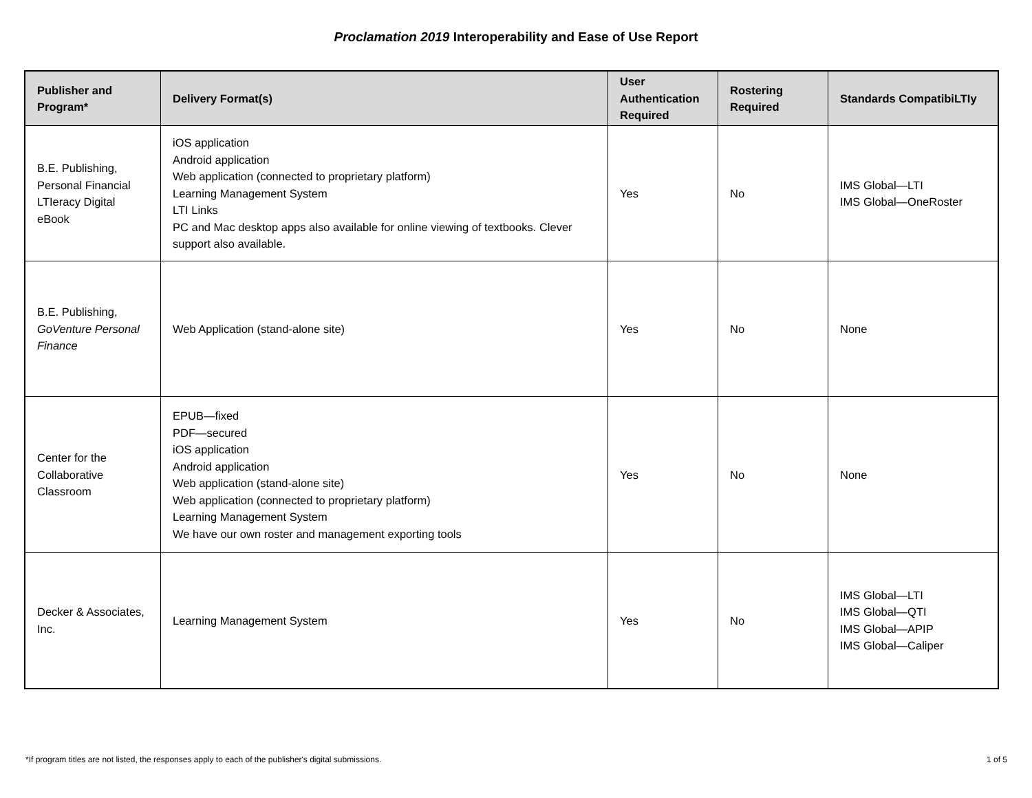Proclamation 2019 Interoperability and Ease of Use Report
| Publisher and Program* | Delivery Format(s) | User Authentication Required | Rostering Required | Standards CompatibiLTIy |
| --- | --- | --- | --- | --- |
| B.E. Publishing, Personal Financial LTIeracy Digital eBook | iOS application Android application Web application (connected to proprietary platform) Learning Management System LTI Links PC and Mac desktop apps also available for online viewing of textbooks. Clever support also available. | Yes | No | IMS Global—LTI IMS Global—OneRoster |
| B.E. Publishing, GoVenture Personal Finance | Web Application (stand-alone site) | Yes | No | None |
| Center for the Collaborative Classroom | EPUB—fixed PDF—secured iOS application Android application Web application (stand-alone site) Web application (connected to proprietary platform) Learning Management System We have our own roster and management exporting tools | Yes | No | None |
| Decker & Associates, Inc. | Learning Management System | Yes | No | IMS Global—LTI IMS Global—QTI IMS Global—APIP IMS Global—Caliper |
*If program titles are not listed, the responses apply to each of the publisher's digital submissions. 1 of 5